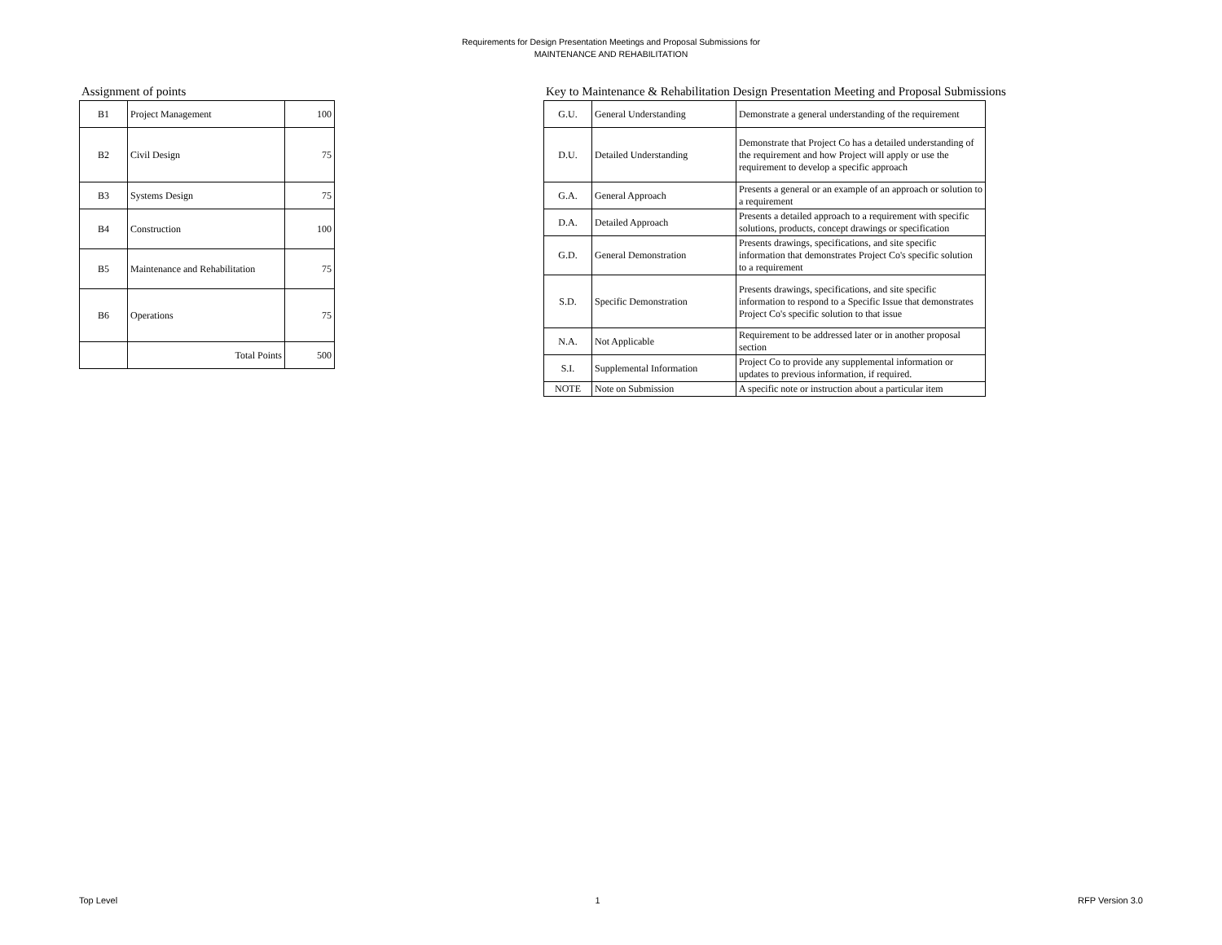Requirements for Design Presentation Meetings and Proposal Submissions for
MAINTENANCE AND REHABILITATION
Assignment of points
| B1 | Project Management | 100 |
| B2 | Civil Design | 75 |
| B3 | Systems Design | 75 |
| B4 | Construction | 100 |
| B5 | Maintenance and Rehabilitation | 75 |
| B6 | Operations | 75 |
| | Total Points | 500 |
Key to Maintenance & Rehabilitation Design Presentation Meeting and Proposal Submissions
| G.U. | General Understanding | Demonstrate a general understanding of the requirement |
| D.U. | Detailed Understanding | Demonstrate that Project Co has a detailed understanding of the requirement and how Project will apply or use the requirement to develop a specific approach |
| G.A. | General Approach | Presents a general or an example of an approach or solution to a requirement |
| D.A. | Detailed Approach | Presents a detailed approach to a requirement with specific solutions, products, concept drawings or specification |
| G.D. | General Demonstration | Presents drawings, specifications, and site specific information that demonstrates Project Co's specific solution to a requirement |
| S.D. | Specific Demonstration | Presents drawings, specifications, and site specific information to respond to a Specific Issue that demonstrates Project Co's specific solution to that issue |
| N.A. | Not Applicable | Requirement to be addressed later or in another proposal section |
| S.I. | Supplemental Information | Project Co to provide any supplemental information or updates to previous information, if required. |
| NOTE | Note on Submission | A specific note or instruction about a particular item |
Top Level 1 RFP Version 3.0